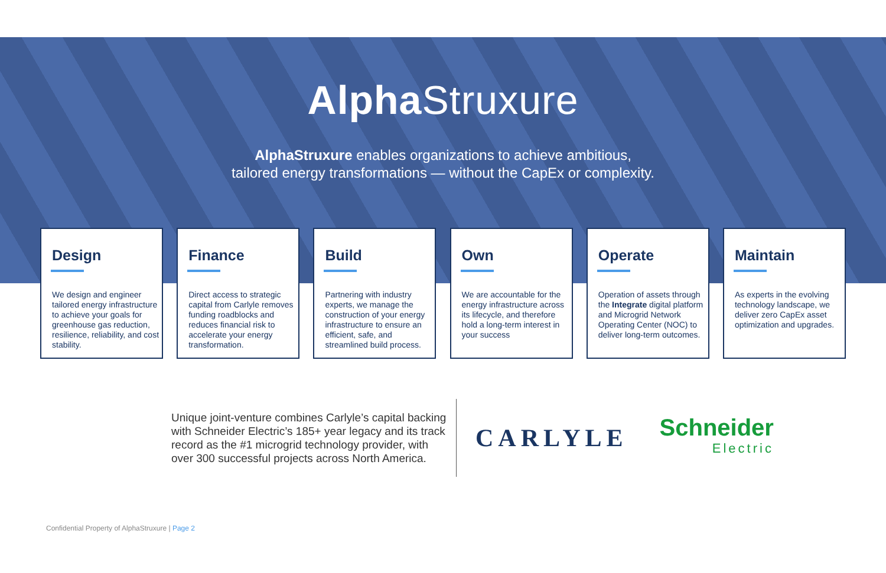Alpha Struxure
AlphaStruxure enables organizations to achieve ambitious,
tailored energy transformations — without the CapEx or complexity.
Design
We design and engineer tailored energy infrastructure to achieve your goals for greenhouse gas reduction, resilience, reliability, and cost stability.
Finance
Direct access to strategic capital from Carlyle removes funding roadblocks and reduces financial risk to accelerate your energy transformation.
Build
Partnering with industry experts, we manage the construction of your energy infrastructure to ensure an efficient, safe, and streamlined build process.
Own
We are accountable for the energy infrastructure across its lifecycle, and therefore hold a long-term interest in your success
Operate
Operation of assets through the Integrate digital platform and Microgrid Network Operating Center (NOC) to deliver long-term outcomes.
Maintain
As experts in the evolving technology landscape, we deliver zero CapEx asset optimization and upgrades.
Unique joint-venture combines Carlyle’s capital backing with Schneider Electric’s 185+ year legacy and its track record as the #1 microgrid technology provider, with over 300 successful projects across North America.
CARLYLE
Schneider
Electric
Confidential Property of AlphaStruxure | Page 2